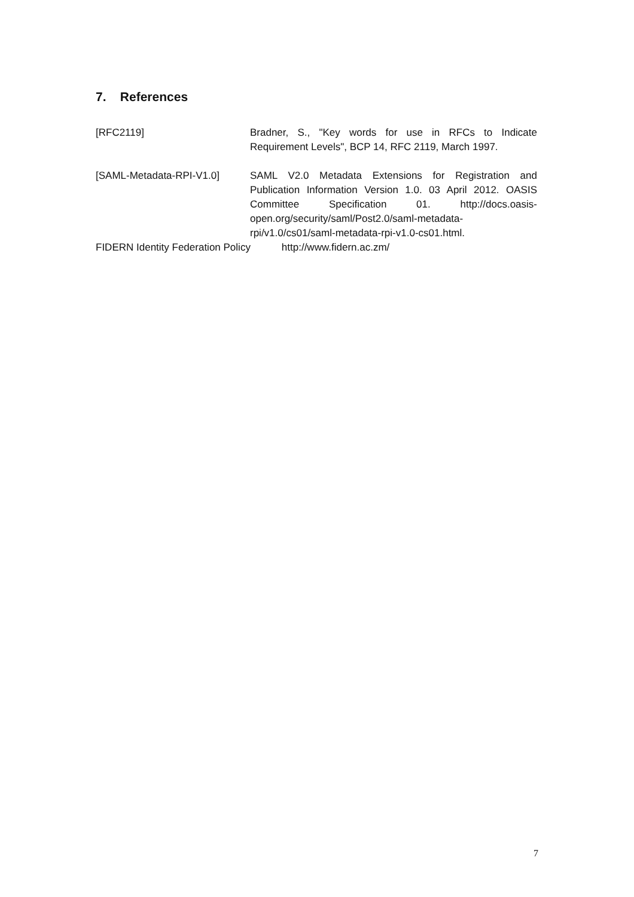7. References
[RFC2119] Bradner, S., "Key words for use in RFCs to Indicate Requirement Levels", BCP 14, RFC 2119, March 1997.
[SAML-Metadata-RPI-V1.0] SAML V2.0 Metadata Extensions for Registration and Publication Information Version 1.0. 03 April 2012. OASIS Committee Specification 01. http://docs.oasis-open.org/security/saml/Post2.0/saml-metadata-rpi/v1.0/cs01/saml-metadata-rpi-v1.0-cs01.html.
FIDERN Identity Federation Policy http://www.fidern.ac.zm/
7